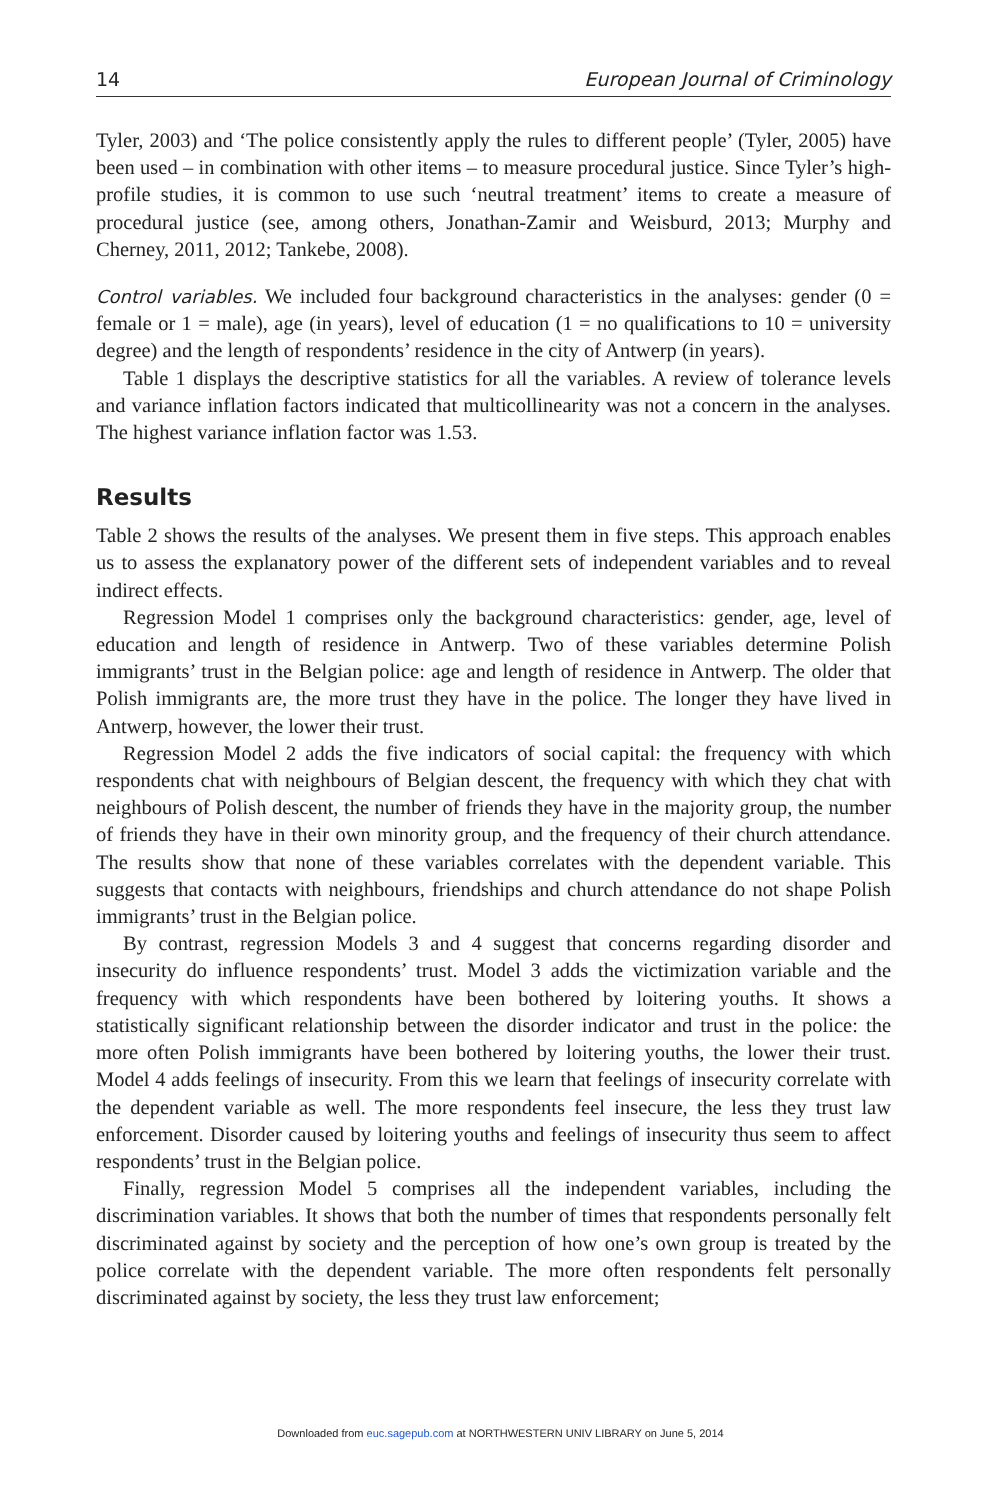14 European Journal of Criminology
Tyler, 2003) and ‘The police consistently apply the rules to different people’ (Tyler, 2005) have been used – in combination with other items – to measure procedural justice. Since Tyler’s high-profile studies, it is common to use such ‘neutral treatment’ items to create a measure of procedural justice (see, among others, Jonathan-Zamir and Weisburd, 2013; Murphy and Cherney, 2011, 2012; Tankebe, 2008).
Control variables. We included four background characteristics in the analyses: gender (0 = female or 1 = male), age (in years), level of education (1 = no qualifications to 10 = university degree) and the length of respondents’ residence in the city of Antwerp (in years).
Table 1 displays the descriptive statistics for all the variables. A review of tolerance levels and variance inflation factors indicated that multicollinearity was not a concern in the analyses. The highest variance inflation factor was 1.53.
Results
Table 2 shows the results of the analyses. We present them in five steps. This approach enables us to assess the explanatory power of the different sets of independent variables and to reveal indirect effects.
Regression Model 1 comprises only the background characteristics: gender, age, level of education and length of residence in Antwerp. Two of these variables determine Polish immigrants’ trust in the Belgian police: age and length of residence in Antwerp. The older that Polish immigrants are, the more trust they have in the police. The longer they have lived in Antwerp, however, the lower their trust.
Regression Model 2 adds the five indicators of social capital: the frequency with which respondents chat with neighbours of Belgian descent, the frequency with which they chat with neighbours of Polish descent, the number of friends they have in the majority group, the number of friends they have in their own minority group, and the frequency of their church attendance. The results show that none of these variables correlates with the dependent variable. This suggests that contacts with neighbours, friendships and church attendance do not shape Polish immigrants’ trust in the Belgian police.
By contrast, regression Models 3 and 4 suggest that concerns regarding disorder and insecurity do influence respondents’ trust. Model 3 adds the victimization variable and the frequency with which respondents have been bothered by loitering youths. It shows a statistically significant relationship between the disorder indicator and trust in the police: the more often Polish immigrants have been bothered by loitering youths, the lower their trust. Model 4 adds feelings of insecurity. From this we learn that feelings of insecurity correlate with the dependent variable as well. The more respondents feel insecure, the less they trust law enforcement. Disorder caused by loitering youths and feelings of insecurity thus seem to affect respondents’ trust in the Belgian police.
Finally, regression Model 5 comprises all the independent variables, including the discrimination variables. It shows that both the number of times that respondents personally felt discriminated against by society and the perception of how one’s own group is treated by the police correlate with the dependent variable. The more often respondents felt personally discriminated against by society, the less they trust law enforcement;
Downloaded from euc.sagepub.com at NORTHWESTERN UNIV LIBRARY on June 5, 2014